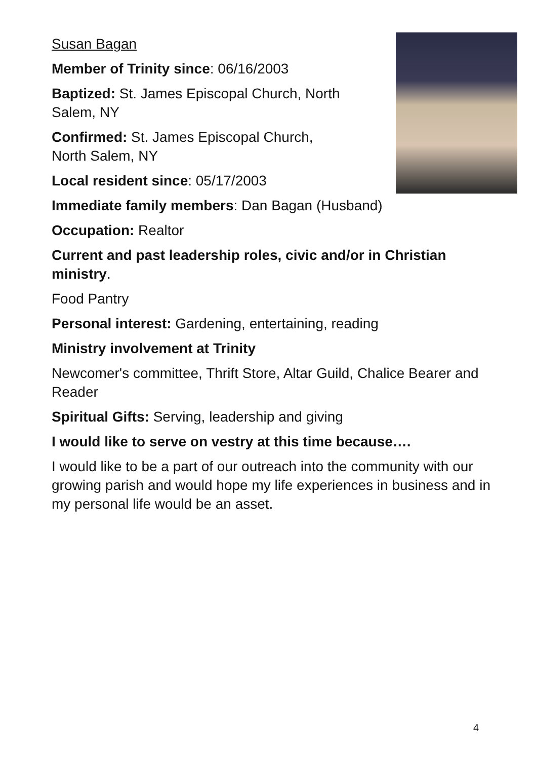Susan Bagan
Member of Trinity since: 06/16/2003
Baptized: St. James Episcopal Church, North Salem, NY
Confirmed: St. James Episcopal Church,
North Salem, NY
Local resident since: 05/17/2003
Immediate family members: Dan Bagan (Husband)
Occupation: Realtor
Current and past leadership roles, civic and/or in Christian ministry.
Food Pantry
Personal interest: Gardening, entertaining, reading
Ministry involvement at Trinity
Newcomer's committee, Thrift Store, Altar Guild, Chalice Bearer and Reader
Spiritual Gifts: Serving, leadership and giving
I would like to serve on vestry at this time because….
I would like to be a part of our outreach into the community with our growing parish and would hope my life experiences in business and in my personal life would be an asset.
4